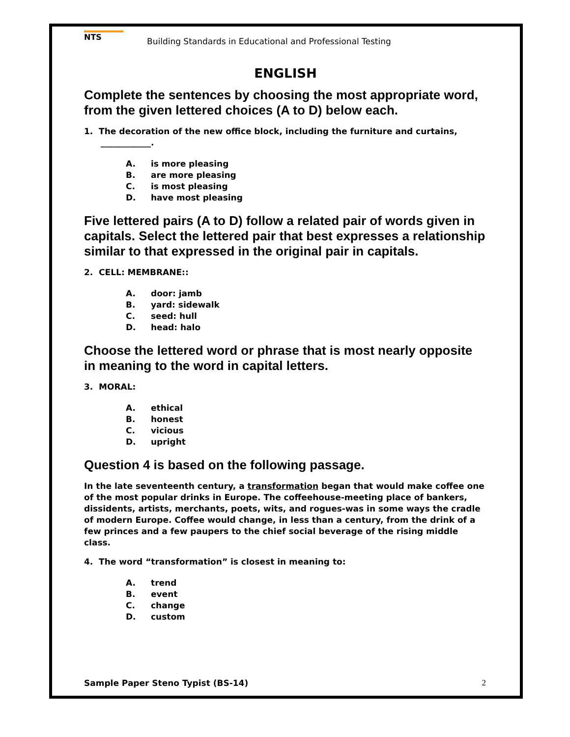NTS
Building Standards in Educational and Professional Testing
ENGLISH
Complete the sentences by choosing the most appropriate word, from the given lettered choices (A to D) below each.
1. The decoration of the new office block, including the furniture and curtains, ____________.
A. is more pleasing
B. are more pleasing
C. is most pleasing
D. have most pleasing
Five lettered pairs (A to D) follow a related pair of words given in capitals. Select the lettered pair that best expresses a relationship similar to that expressed in the original pair in capitals.
2. CELL: MEMBRANE::
A. door: jamb
B. yard: sidewalk
C. seed: hull
D. head: halo
Choose the lettered word or phrase that is most nearly opposite in meaning to the word in capital letters.
3. MORAL:
A. ethical
B. honest
C. vicious
D. upright
Question 4 is based on the following passage.
In the late seventeenth century, a transformation began that would make coffee one of the most popular drinks in Europe. The coffeehouse-meeting place of bankers, dissidents, artists, merchants, poets, wits, and rogues-was in some ways the cradle of modern Europe. Coffee would change, in less than a century, from the drink of a few princes and a few paupers to the chief social beverage of the rising middle class.
4. The word “transformation” is closest in meaning to:
A. trend
B. event
C. change
D. custom
Sample Paper Steno Typist (BS-14)
2